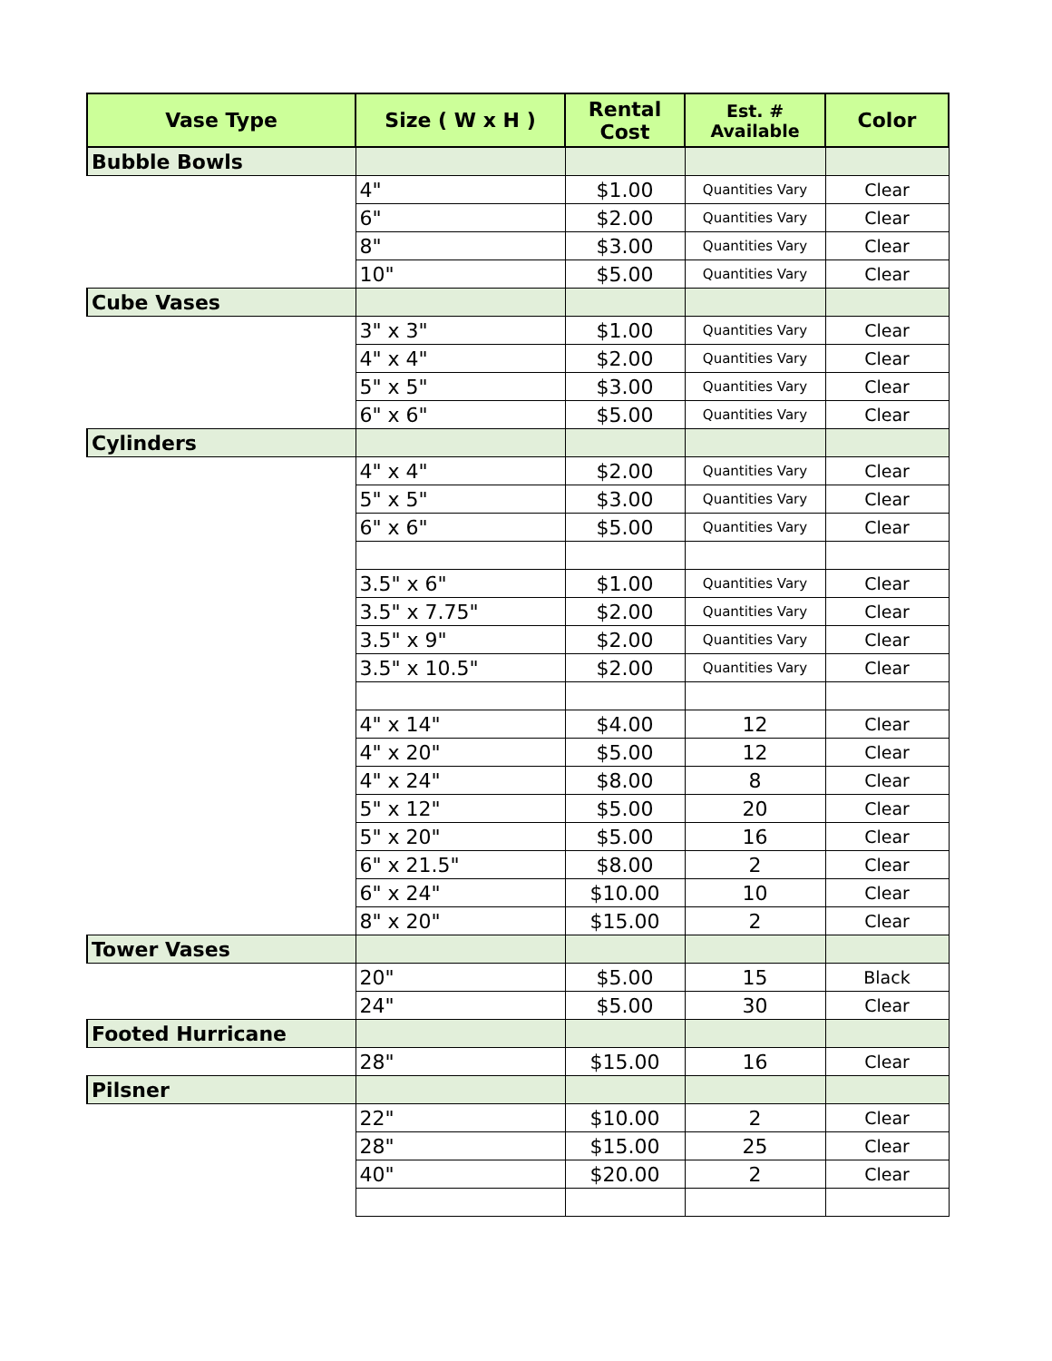| Vase Type | Size ( W x H ) | Rental Cost | Est. # Available | Color |
| --- | --- | --- | --- | --- |
| Bubble Bowls | | | | |
| | 4" | $1.00 | Quantities Vary | Clear |
| | 6" | $2.00 | Quantities Vary | Clear |
| | 8" | $3.00 | Quantities Vary | Clear |
| | 10" | $5.00 | Quantities Vary | Clear |
| Cube Vases | | | | |
| | 3" x 3" | $1.00 | Quantities Vary | Clear |
| | 4" x 4" | $2.00 | Quantities Vary | Clear |
| | 5" x 5" | $3.00 | Quantities Vary | Clear |
| | 6" x 6" | $5.00 | Quantities Vary | Clear |
| Cylinders | | | | |
| | 4" x 4" | $2.00 | Quantities Vary | Clear |
| | 5" x 5" | $3.00 | Quantities Vary | Clear |
| | 6" x 6" | $5.00 | Quantities Vary | Clear |
| | 3.5" x 6" | $1.00 | Quantities Vary | Clear |
| | 3.5" x 7.75" | $2.00 | Quantities Vary | Clear |
| | 3.5" x 9" | $2.00 | Quantities Vary | Clear |
| | 3.5" x 10.5" | $2.00 | Quantities Vary | Clear |
| | 4" x 14" | $4.00 | 12 | Clear |
| | 4" x 20" | $5.00 | 12 | Clear |
| | 4" x 24" | $8.00 | 8 | Clear |
| | 5" x 12" | $5.00 | 20 | Clear |
| | 5" x 20" | $5.00 | 16 | Clear |
| | 6" x 21.5" | $8.00 | 2 | Clear |
| | 6" x 24" | $10.00 | 10 | Clear |
| | 8" x 20" | $15.00 | 2 | Clear |
| Tower Vases | | | | |
| | 20" | $5.00 | 15 | Black |
| | 24" | $5.00 | 30 | Clear |
| Footed Hurricane | | | | |
| | 28" | $15.00 | 16 | Clear |
| Pilsner | | | | |
| | 22" | $10.00 | 2 | Clear |
| | 28" | $15.00 | 25 | Clear |
| | 40" | $20.00 | 2 | Clear |